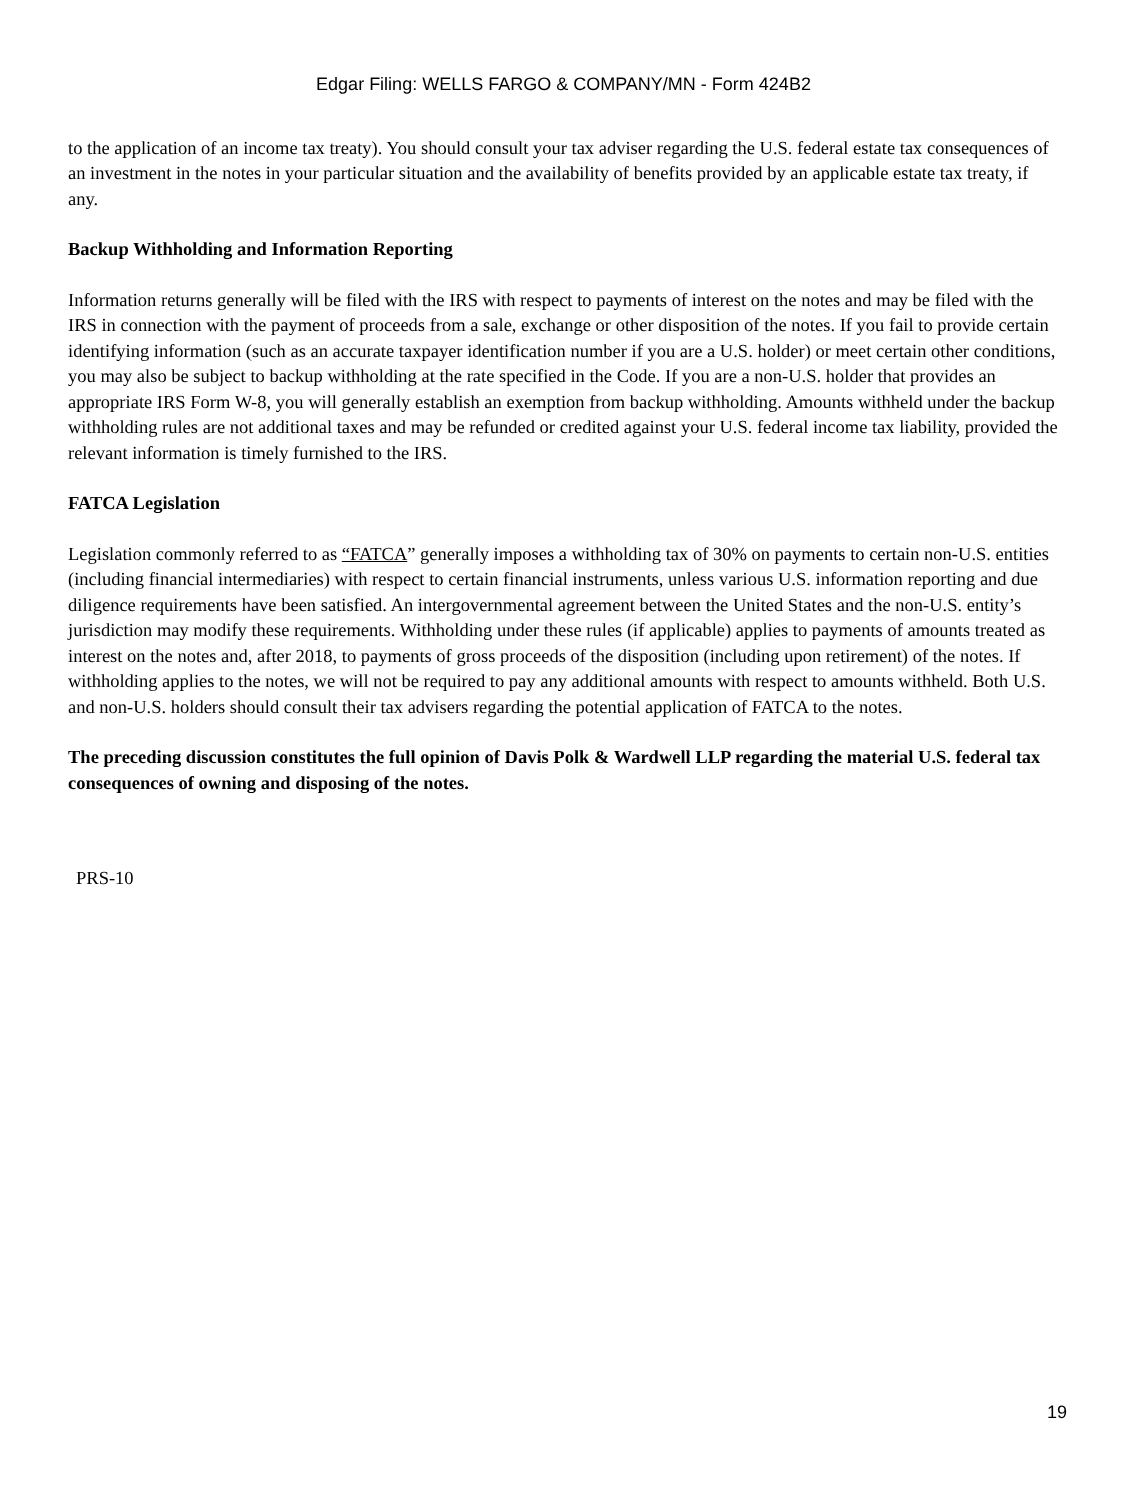Edgar Filing: WELLS FARGO & COMPANY/MN - Form 424B2
to the application of an income tax treaty). You should consult your tax adviser regarding the U.S. federal estate tax consequences of an investment in the notes in your particular situation and the availability of benefits provided by an applicable estate tax treaty, if any.
Backup Withholding and Information Reporting
Information returns generally will be filed with the IRS with respect to payments of interest on the notes and may be filed with the IRS in connection with the payment of proceeds from a sale, exchange or other disposition of the notes. If you fail to provide certain identifying information (such as an accurate taxpayer identification number if you are a U.S. holder) or meet certain other conditions, you may also be subject to backup withholding at the rate specified in the Code. If you are a non-U.S. holder that provides an appropriate IRS Form W-8, you will generally establish an exemption from backup withholding. Amounts withheld under the backup withholding rules are not additional taxes and may be refunded or credited against your U.S. federal income tax liability, provided the relevant information is timely furnished to the IRS.
FATCA Legislation
Legislation commonly referred to as “FATCA” generally imposes a withholding tax of 30% on payments to certain non-U.S. entities (including financial intermediaries) with respect to certain financial instruments, unless various U.S. information reporting and due diligence requirements have been satisfied. An intergovernmental agreement between the United States and the non-U.S. entity’s jurisdiction may modify these requirements. Withholding under these rules (if applicable) applies to payments of amounts treated as interest on the notes and, after 2018, to payments of gross proceeds of the disposition (including upon retirement) of the notes. If withholding applies to the notes, we will not be required to pay any additional amounts with respect to amounts withheld. Both U.S. and non-U.S. holders should consult their tax advisers regarding the potential application of FATCA to the notes.
The preceding discussion constitutes the full opinion of Davis Polk & Wardwell LLP regarding the material U.S. federal tax consequences of owning and disposing of the notes.
PRS-10
19